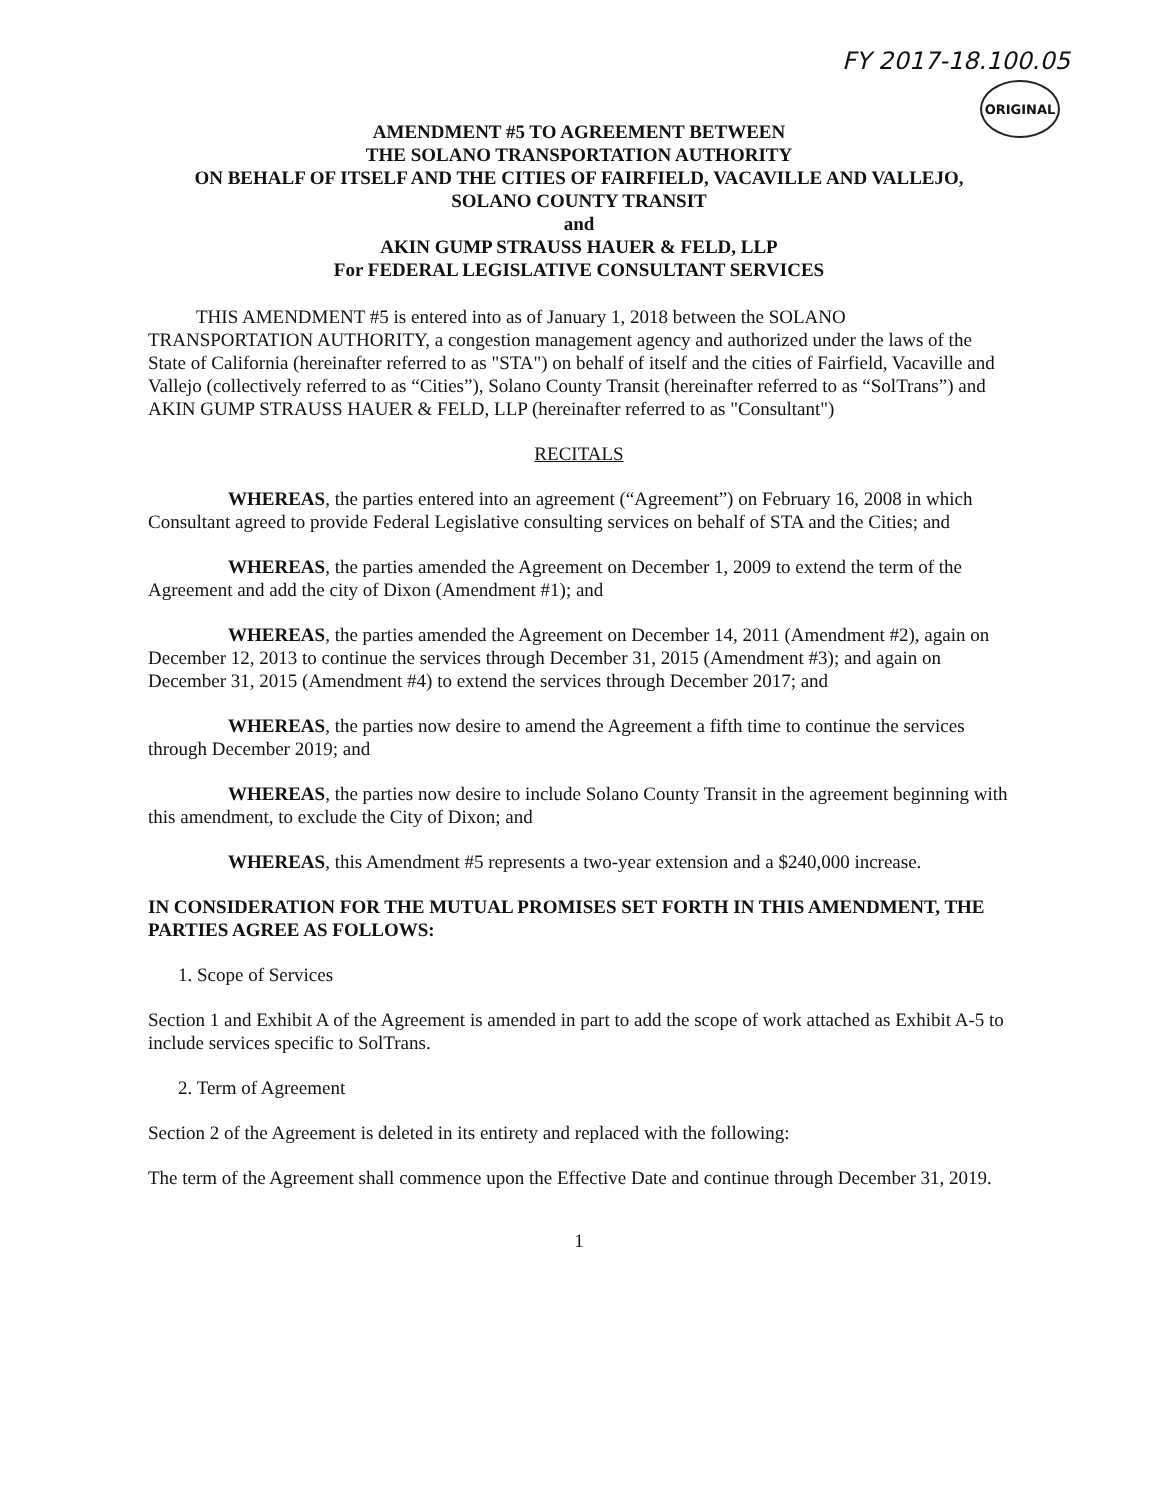FY 2017-18.100.05
ORIGINAL
AMENDMENT #5 TO AGREEMENT BETWEEN
THE SOLANO TRANSPORTATION AUTHORITY
ON BEHALF OF ITSELF AND THE CITIES OF FAIRFIELD, VACAVILLE AND VALLEJO,
SOLANO COUNTY TRANSIT
and
AKIN GUMP STRAUSS HAUER & FELD, LLP
For FEDERAL LEGISLATIVE CONSULTANT SERVICES
THIS AMENDMENT #5 is entered into as of January 1, 2018 between the SOLANO TRANSPORTATION AUTHORITY, a congestion management agency and authorized under the laws of the State of California (hereinafter referred to as "STA") on behalf of itself and the cities of Fairfield, Vacaville and Vallejo (collectively referred to as “Cities”), Solano County Transit (hereinafter referred to as “SolTrans”) and AKIN GUMP STRAUSS HAUER & FELD, LLP (hereinafter referred to as "Consultant")
RECITALS
WHEREAS, the parties entered into an agreement (“Agreement”) on February 16, 2008 in which Consultant agreed to provide Federal Legislative consulting services on behalf of STA and the Cities; and
WHEREAS, the parties amended the Agreement on December 1, 2009 to extend the term of the Agreement and add the city of Dixon (Amendment #1); and
WHEREAS, the parties amended the Agreement on December 14, 2011 (Amendment #2), again on December 12, 2013 to continue the services through December 31, 2015 (Amendment #3); and again on December 31, 2015 (Amendment #4) to extend the services through December 2017; and
WHEREAS, the parties now desire to amend the Agreement a fifth time to continue the services through December 2019; and
WHEREAS, the parties now desire to include Solano County Transit in the agreement beginning with this amendment, to exclude the City of Dixon; and
WHEREAS, this Amendment #5 represents a two-year extension and a $240,000 increase.
IN CONSIDERATION FOR THE MUTUAL PROMISES SET FORTH IN THIS AMENDMENT, THE PARTIES AGREE AS FOLLOWS:
1. Scope of Services
Section 1 and Exhibit A of the Agreement is amended in part to add the scope of work attached as Exhibit A-5 to include services specific to SolTrans.
2. Term of Agreement
Section 2 of the Agreement is deleted in its entirety and replaced with the following:
The term of the Agreement shall commence upon the Effective Date and continue through December 31, 2019.
1